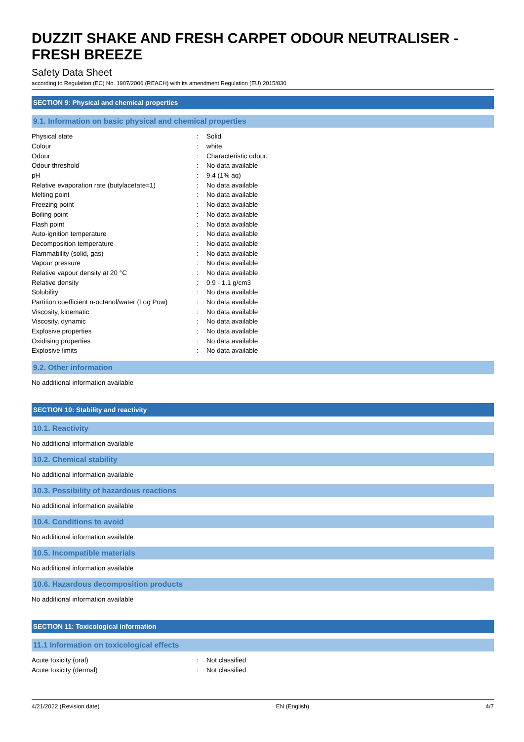DUZZIT SHAKE AND FRESH CARPET ODOUR NEUTRALISER - FRESH BREEZE
Safety Data Sheet
according to Regulation (EC) No. 1907/2006 (REACH) with its amendment Regulation (EU) 2015/830
SECTION 9: Physical and chemical properties
9.1. Information on basic physical and chemical properties
| Physical state | : | Solid |
| Colour | : | white. |
| Odour | : | Characteristic odour. |
| Odour threshold | : | No data available |
| pH | : | 9.4 (1% aq) |
| Relative evaporation rate (butylacetate=1) | : | No data available |
| Melting point | : | No data available |
| Freezing point | : | No data available |
| Boiling point | : | No data available |
| Flash point | : | No data available |
| Auto-ignition temperature | : | No data available |
| Decomposition temperature | : | No data available |
| Flammability (solid, gas) | : | No data available |
| Vapour pressure | : | No data available |
| Relative vapour density at 20 °C | : | No data available |
| Relative density | : | 0.9 - 1.1 g/cm3 |
| Solubility | : | No data available |
| Partition coefficient n-octanol/water (Log Pow) | : | No data available |
| Viscosity, kinematic | : | No data available |
| Viscosity, dynamic | : | No data available |
| Explosive properties | : | No data available |
| Oxidising properties | : | No data available |
| Explosive limits | : | No data available |
9.2. Other information
No additional information available
SECTION 10: Stability and reactivity
10.1. Reactivity
No additional information available
10.2. Chemical stability
No additional information available
10.3. Possibility of hazardous reactions
No additional information available
10.4. Conditions to avoid
No additional information available
10.5. Incompatible materials
No additional information available
10.6. Hazardous decomposition products
No additional information available
SECTION 11: Toxicological information
11.1 Information on toxicological effects
| Acute toxicity (oral) | : | Not classified |
| Acute toxicity (dermal) | : | Not classified |
4/21/2022 (Revision date) EN (English) 4/7